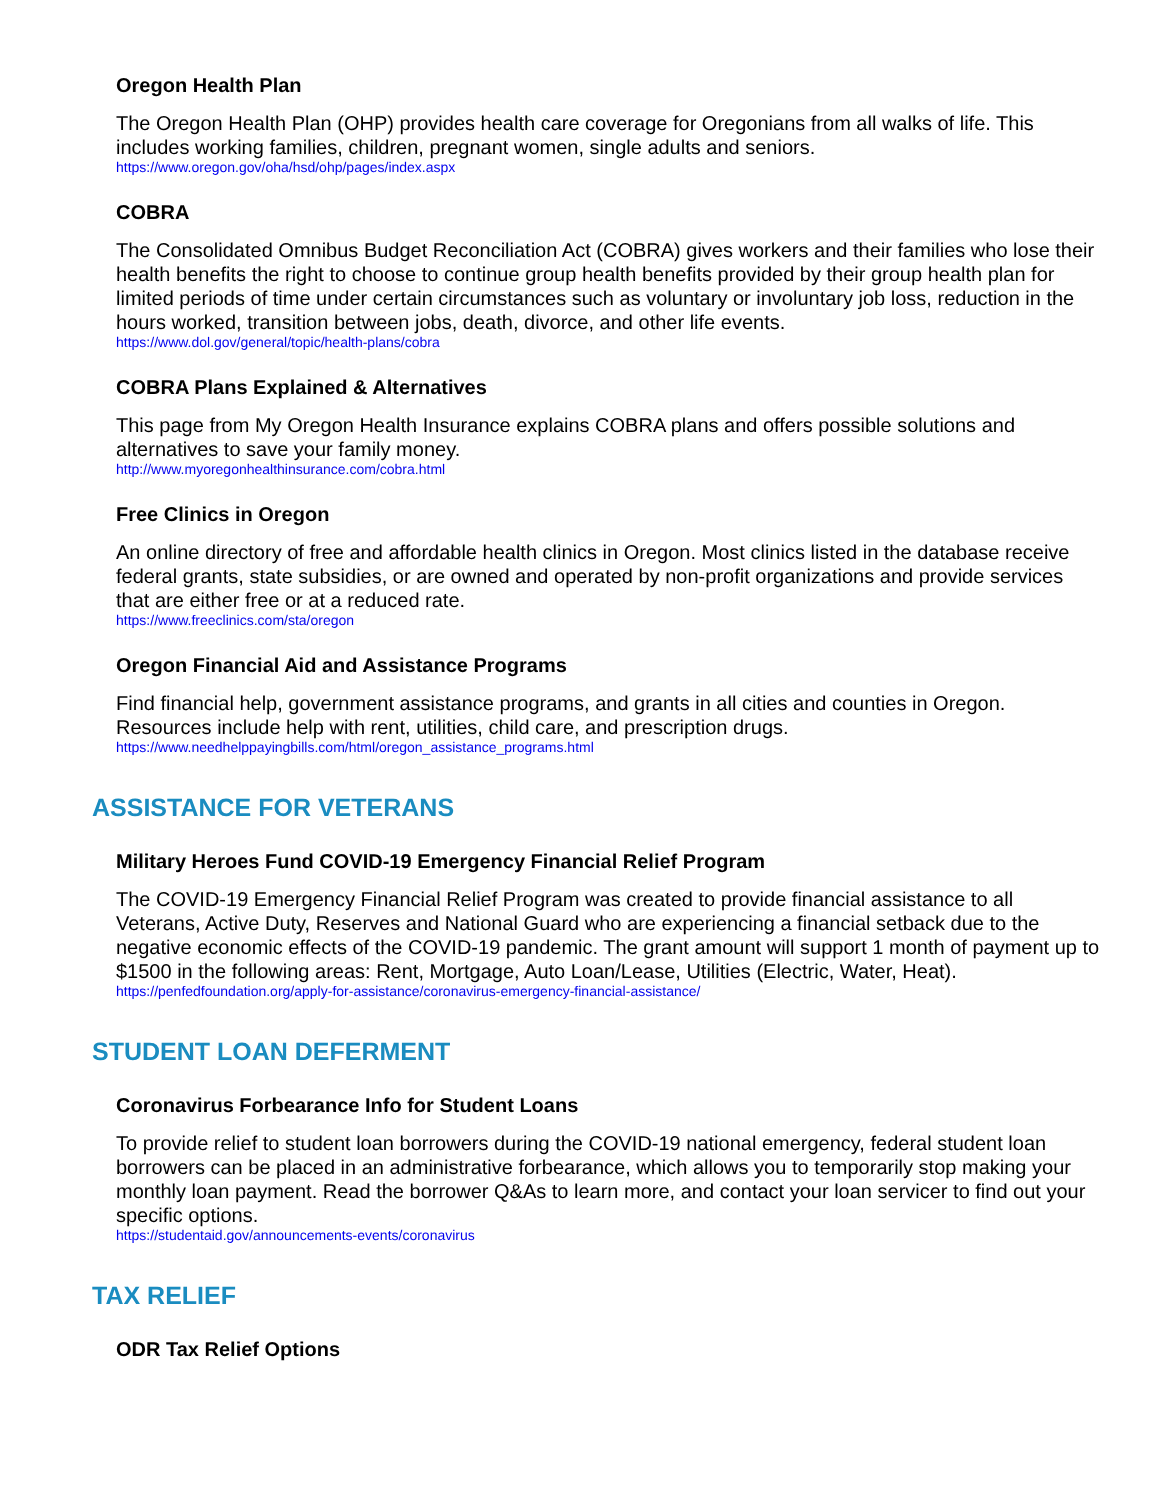Oregon Health Plan
The Oregon Health Plan (OHP) provides health care coverage for Oregonians from all walks of life. This includes working families, children, pregnant women, single adults and seniors.
https://www.oregon.gov/oha/hsd/ohp/pages/index.aspx
COBRA
The Consolidated Omnibus Budget Reconciliation Act (COBRA) gives workers and their families who lose their health benefits the right to choose to continue group health benefits provided by their group health plan for limited periods of time under certain circumstances such as voluntary or involuntary job loss, reduction in the hours worked, transition between jobs, death, divorce, and other life events.
https://www.dol.gov/general/topic/health-plans/cobra
COBRA Plans Explained & Alternatives
This page from My Oregon Health Insurance explains COBRA plans and offers possible solutions and alternatives to save your family money.
http://www.myoregonhealthinsurance.com/cobra.html
Free Clinics in Oregon
An online directory of free and affordable health clinics in Oregon. Most clinics listed in the database receive federal grants, state subsidies, or are owned and operated by non-profit organizations and provide services that are either free or at a reduced rate.
https://www.freeclinics.com/sta/oregon
Oregon Financial Aid and Assistance Programs
Find financial help, government assistance programs, and grants in all cities and counties in Oregon. Resources include help with rent, utilities, child care, and prescription drugs.
https://www.needhelppayingbills.com/html/oregon_assistance_programs.html
ASSISTANCE FOR VETERANS
Military Heroes Fund COVID-19 Emergency Financial Relief Program
The COVID-19 Emergency Financial Relief Program was created to provide financial assistance to all Veterans, Active Duty, Reserves and National Guard who are experiencing a financial setback due to the negative economic effects of the COVID-19 pandemic. The grant amount will support 1 month of payment up to $1500 in the following areas: Rent, Mortgage, Auto Loan/Lease, Utilities (Electric, Water, Heat).
https://penfedfoundation.org/apply-for-assistance/coronavirus-emergency-financial-assistance/
STUDENT LOAN DEFERMENT
Coronavirus Forbearance Info for Student Loans
To provide relief to student loan borrowers during the COVID-19 national emergency, federal student loan borrowers can be placed in an administrative forbearance, which allows you to temporarily stop making your monthly loan payment. Read the borrower Q&As to learn more, and contact your loan servicer to find out your specific options.
https://studentaid.gov/announcements-events/coronavirus
TAX RELIEF
ODR Tax Relief Options